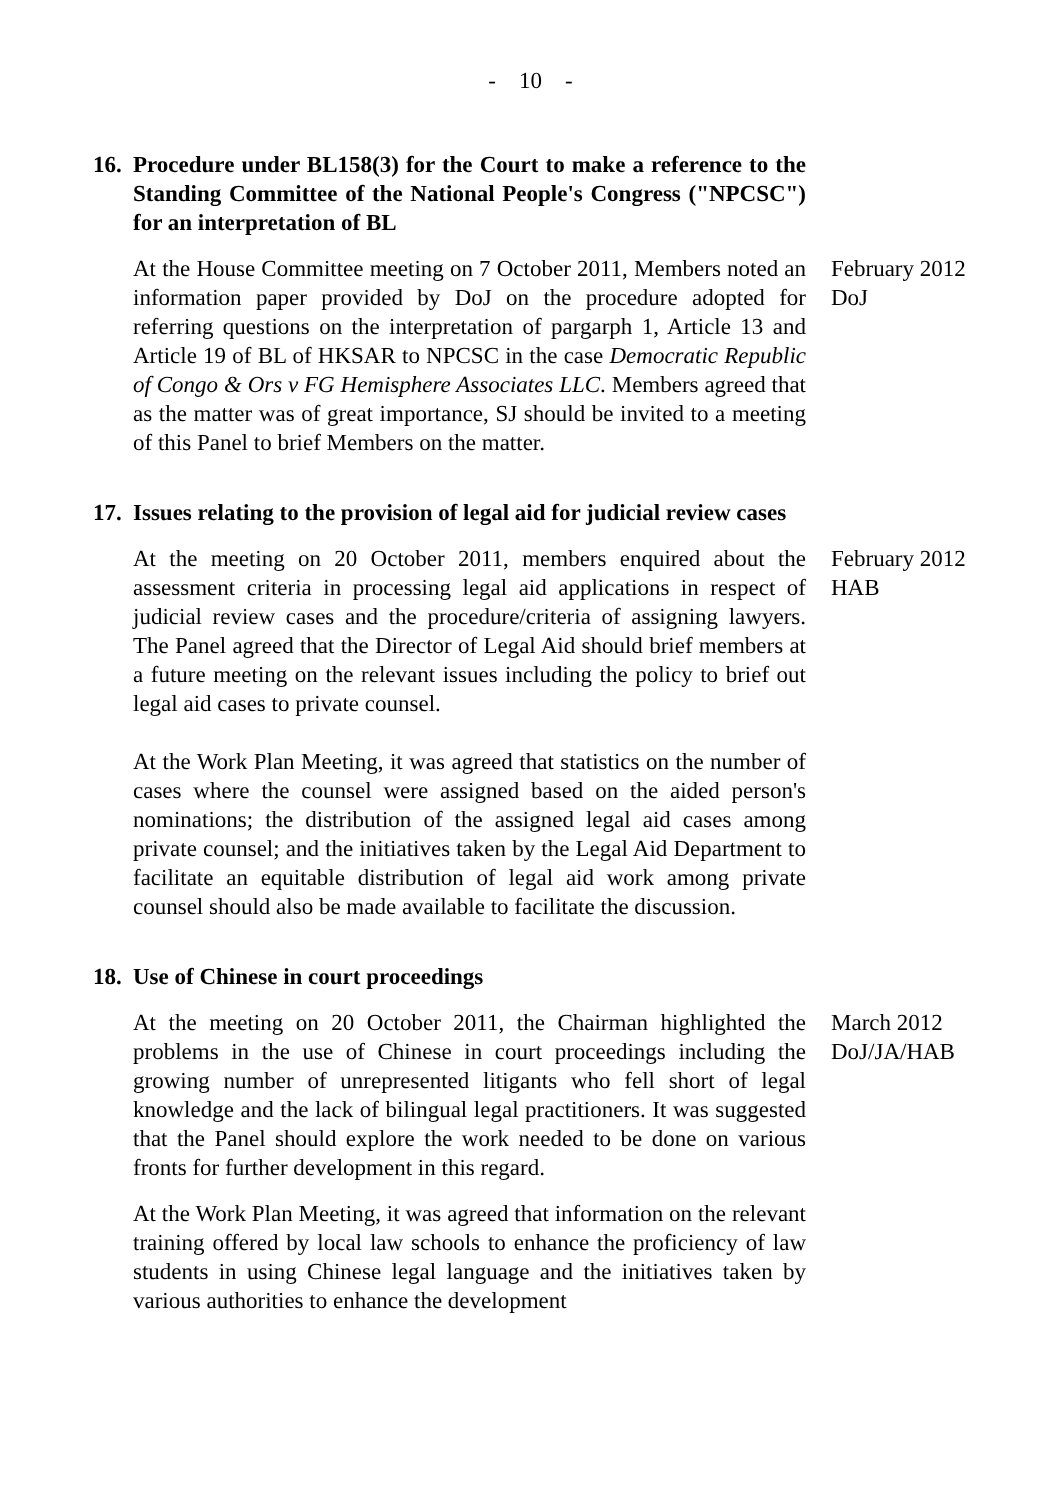- 10 -
16.
Procedure under BL158(3) for the Court to make a reference to the Standing Committee of the National People's Congress ("NPCSC") for an interpretation of BL
At the House Committee meeting on 7 October 2011, Members noted an information paper provided by DoJ on the procedure adopted for referring questions on the interpretation of pargarph 1, Article 13 and Article 19 of BL of HKSAR to NPCSC in the case Democratic Republic of Congo & Ors v FG Hemisphere Associates LLC. Members agreed that as the matter was of great importance, SJ should be invited to a meeting of this Panel to brief Members on the matter.
February 2012
DoJ
17.
Issues relating to the provision of legal aid for judicial review cases
At the meeting on 20 October 2011, members enquired about the assessment criteria in processing legal aid applications in respect of judicial review cases and the procedure/criteria of assigning lawyers. The Panel agreed that the Director of Legal Aid should brief members at a future meeting on the relevant issues including the policy to brief out legal aid cases to private counsel.
February 2012
HAB
At the Work Plan Meeting, it was agreed that statistics on the number of cases where the counsel were assigned based on the aided person's nominations; the distribution of the assigned legal aid cases among private counsel; and the initiatives taken by the Legal Aid Department to facilitate an equitable distribution of legal aid work among private counsel should also be made available to facilitate the discussion.
18.
Use of Chinese in court proceedings
At the meeting on 20 October 2011, the Chairman highlighted the problems in the use of Chinese in court proceedings including the growing number of unrepresented litigants who fell short of legal knowledge and the lack of bilingual legal practitioners. It was suggested that the Panel should explore the work needed to be done on various fronts for further development in this regard.
March 2012
DoJ/JA/HAB
At the Work Plan Meeting, it was agreed that information on the relevant training offered by local law schools to enhance the proficiency of law students in using Chinese legal language and the initiatives taken by various authorities to enhance the development